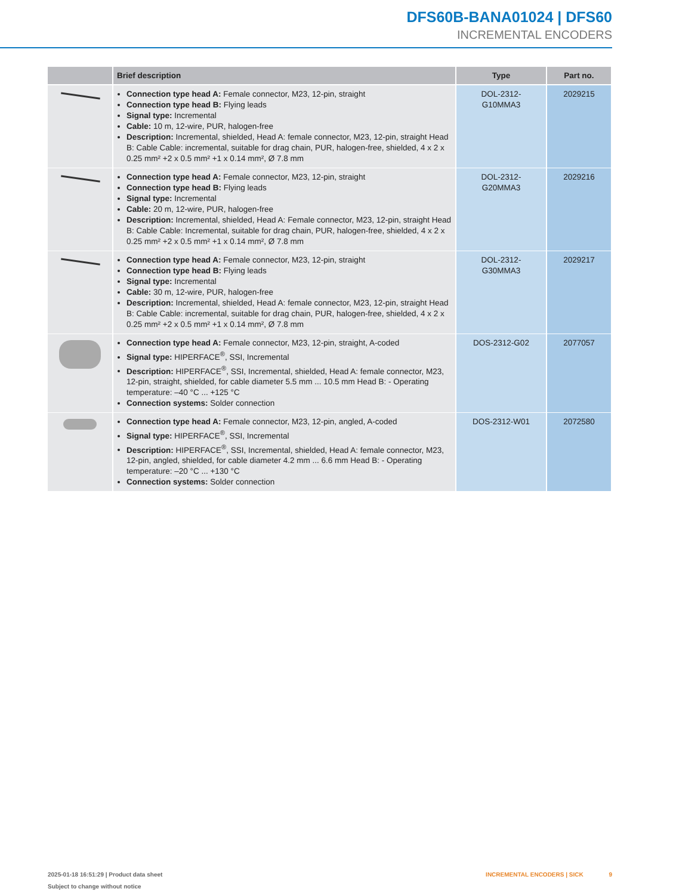DFS60B-BANA01024 | DFS60
INCREMENTAL ENCODERS
| | Brief description | Type | Part no. |
| --- | --- | --- | --- |
| | Connection type head A: Female connector, M23, 12-pin, straight Connection type head B: Flying leads Signal type: Incremental Cable: 10 m, 12-wire, PUR, halogen-free Description: Incremental, shielded, Head A: female connector, M23, 12-pin, straight Head B: Cable Cable: incremental, suitable for drag chain, PUR, halogen-free, shielded, 4 x 2 x 0.25 mm² +2 x 0.5 mm² +1 x 0.14 mm², Ø 7.8 mm | DOL-2312- G10MMA3 | 2029215 |
| | Connection type head A: Female connector, M23, 12-pin, straight Connection type head B: Flying leads Signal type: Incremental Cable: 20 m, 12-wire, PUR, halogen-free Description: Incremental, shielded, Head A: Female connector, M23, 12-pin, straight Head B: Cable Cable: Incremental, suitable for drag chain, PUR, halogen-free, shielded, 4 x 2 x 0.25 mm² +2 x 0.5 mm² +1 x 0.14 mm², Ø 7.8 mm | DOL-2312- G20MMA3 | 2029216 |
| | Connection type head A: Female connector, M23, 12-pin, straight Connection type head B: Flying leads Signal type: Incremental Cable: 30 m, 12-wire, PUR, halogen-free Description: Incremental, shielded, Head A: female connector, M23, 12-pin, straight Head B: Cable Cable: incremental, suitable for drag chain, PUR, halogen-free, shielded, 4 x 2 x 0.25 mm² +2 x 0.5 mm² +1 x 0.14 mm², Ø 7.8 mm | DOL-2312- G30MMA3 | 2029217 |
| | Connection type head A: Female connector, M23, 12-pin, straight, A-coded Signal type: HIPERFACE<sup>®</sup>, SSI, Incremental Description: HIPERFACE<sup>®</sup>, SSI, Incremental, shielded, Head A: female connector, M23, 12-pin, straight, shielded, for cable diameter 5.5 mm ... 10.5 mm Head B: - Operating temperature: –40 °C ... +125 °C Connection systems: Solder connection | DOS-2312-G02 | 2077057 |
| | Connection type head A: Female connector, M23, 12-pin, angled, A-coded Signal type: HIPERFACE<sup>®</sup>, SSI, Incremental Description: HIPERFACE<sup>®</sup>, SSI, Incremental, shielded, Head A: female connector, M23, 12-pin, angled, shielded, for cable diameter 4.2 mm ... 6.6 mm Head B: - Operating temperature: –20 °C ... +130 °C Connection systems: Solder connection | DOS-2312-W01 | 2072580 |
2025-01-18 16:51:29 | Product data sheet
Subject to change without notice
INCREMENTAL ENCODERS | SICK 9